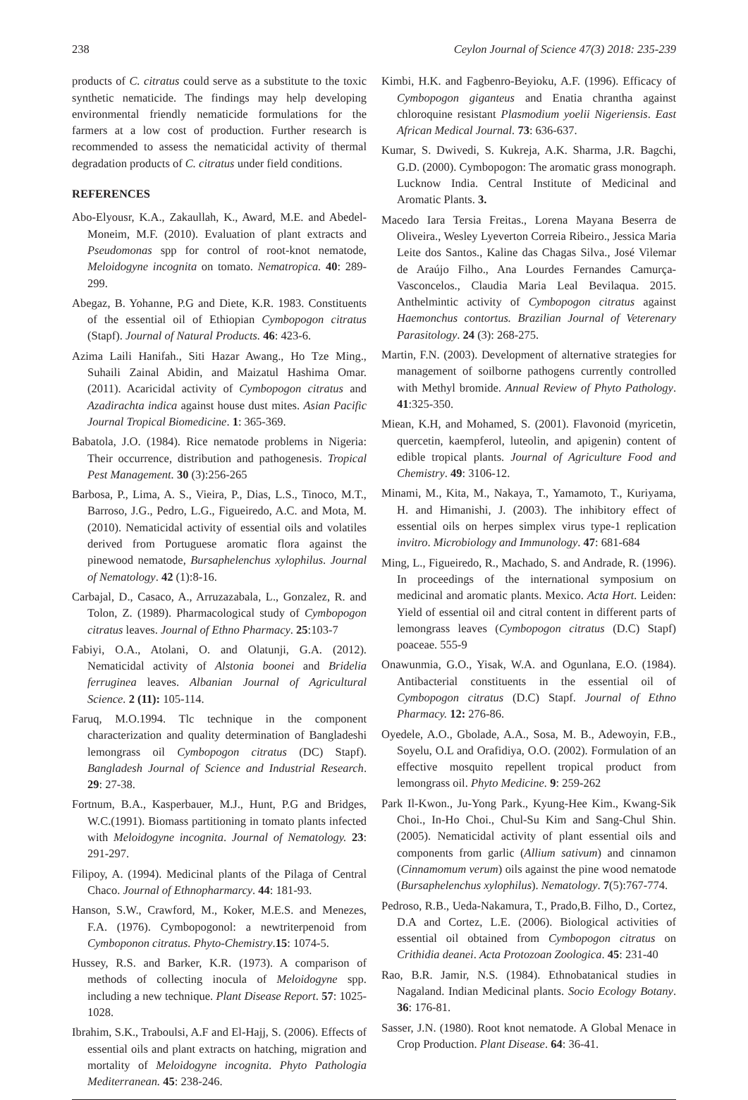238 Ceylon Journal of Science 47(3) 2018: 235-239
products of C. citratus could serve as a substitute to the toxic synthetic nematicide. The findings may help developing environmental friendly nematicide formulations for the farmers at a low cost of production. Further research is recommended to assess the nematicidal activity of thermal degradation products of C. citratus under field conditions.
REFERENCES
Abo-Elyousr, K.A., Zakaullah, K., Award, M.E. and Abedel-Moneim, M.F. (2010). Evaluation of plant extracts and Pseudomonas spp for control of root-knot nematode, Meloidogyne incognita on tomato. Nematropica. 40: 289-299.
Abegaz, B. Yohanne, P.G and Diete, K.R. 1983. Constituents of the essential oil of Ethiopian Cymbopogon citratus (Stapf). Journal of Natural Products. 46: 423-6.
Azima Laili Hanifah., Siti Hazar Awang., Ho Tze Ming., Suhaili Zainal Abidin, and Maizatul Hashima Omar. (2011). Acaricidal activity of Cymbopogon citratus and Azadirachta indica against house dust mites. Asian Pacific Journal Tropical Biomedicine. 1: 365-369.
Babatola, J.O. (1984). Rice nematode problems in Nigeria: Their occurrence, distribution and pathogenesis. Tropical Pest Management. 30 (3):256-265
Barbosa, P., Lima, A. S., Vieira, P., Dias, L.S., Tinoco, M.T., Barroso, J.G., Pedro, L.G., Figueiredo, A.C. and Mota, M. (2010). Nematicidal activity of essential oils and volatiles derived from Portuguese aromatic flora against the pinewood nematode, Bursaphelenchus xylophilus. Journal of Nematology. 42 (1):8-16.
Carbajal, D., Casaco, A., Arruzazabala, L., Gonzalez, R. and Tolon, Z. (1989). Pharmacological study of Cymbopogon citratus leaves. Journal of Ethno Pharmacy. 25:103-7
Fabiyi, O.A., Atolani, O. and Olatunji, G.A. (2012). Nematicidal activity of Alstonia boonei and Bridelia ferruginea leaves. Albanian Journal of Agricultural Science. 2 (11): 105-114.
Faruq, M.O.1994. Tlc technique in the component characterization and quality determination of Bangladeshi lemongrass oil Cymbopogon citratus (DC) Stapf). Bangladesh Journal of Science and Industrial Research. 29: 27-38.
Fortnum, B.A., Kasperbauer, M.J., Hunt, P.G and Bridges, W.C.(1991). Biomass partitioning in tomato plants infected with Meloidogyne incognita. Journal of Nematology. 23: 291-297.
Filipoy, A. (1994). Medicinal plants of the Pilaga of Central Chaco. Journal of Ethnopharmarcy. 44: 181-93.
Hanson, S.W., Crawford, M., Koker, M.E.S. and Menezes, F.A. (1976). Cymbopogonol: a newtriterpenoid from Cymboponon citratus. Phyto-Chemistry.15: 1074-5.
Hussey, R.S. and Barker, K.R. (1973). A comparison of methods of collecting inocula of Meloidogyne spp. including a new technique. Plant Disease Report. 57: 1025-1028.
Ibrahim, S.K., Traboulsi, A.F and El-Hajj, S. (2006). Effects of essential oils and plant extracts on hatching, migration and mortality of Meloidogyne incognita. Phyto Pathologia Mediterranean. 45: 238-246.
Kimbi, H.K. and Fagbenro-Beyioku, A.F. (1996). Efficacy of Cymbopogon giganteus and Enatia chrantha against chloroquine resistant Plasmodium yoelii Nigeriensis. East African Medical Journal. 73: 636-637.
Kumar, S. Dwivedi, S. Kukreja, A.K. Sharma, J.R. Bagchi, G.D. (2000). Cymbopogon: The aromatic grass monograph. Lucknow India. Central Institute of Medicinal and Aromatic Plants. 3.
Macedo Iara Tersia Freitas., Lorena Mayana Beserra de Oliveira., Wesley Lyeverton Correia Ribeiro., Jessica Maria Leite dos Santos., Kaline das Chagas Silva., José Vilemar de Araújo Filho., Ana Lourdes Fernandes Camurça-Vasconcelos., Claudia Maria Leal Bevilaqua. 2015. Anthelmintic activity of Cymbopogon citratus against Haemonchus contortus. Brazilian Journal of Veterenary Parasitology. 24 (3): 268-275.
Martin, F.N. (2003). Development of alternative strategies for management of soilborne pathogens currently controlled with Methyl bromide. Annual Review of Phyto Pathology. 41:325-350.
Miean, K.H, and Mohamed, S. (2001). Flavonoid (myricetin, quercetin, kaempferol, luteolin, and apigenin) content of edible tropical plants. Journal of Agriculture Food and Chemistry. 49: 3106-12.
Minami, M., Kita, M., Nakaya, T., Yamamoto, T., Kuriyama, H. and Himanishi, J. (2003). The inhibitory effect of essential oils on herpes simplex virus type-1 replication invitro. Microbiology and Immunology. 47: 681-684
Ming, L., Figueiredo, R., Machado, S. and Andrade, R. (1996). In proceedings of the international symposium on medicinal and aromatic plants. Mexico. Acta Hort. Leiden: Yield of essential oil and citral content in different parts of lemongrass leaves (Cymbopogon citratus (D.C) Stapf) poaceae. 555-9
Onawunmia, G.O., Yisak, W.A. and Ogunlana, E.O. (1984). Antibacterial constituents in the essential oil of Cymbopogon citratus (D.C) Stapf. Journal of Ethno Pharmacy. 12: 276-86.
Oyedele, A.O., Gbolade, A.A., Sosa, M. B., Adewoyin, F.B., Soyelu, O.L and Orafidiya, O.O. (2002). Formulation of an effective mosquito repellent tropical product from lemongrass oil. Phyto Medicine. 9: 259-262
Park Il-Kwon., Ju-Yong Park., Kyung-Hee Kim., Kwang-Sik Choi., In-Ho Choi., Chul-Su Kim and Sang-Chul Shin. (2005). Nematicidal activity of plant essential oils and components from garlic (Allium sativum) and cinnamon (Cinnamomum verum) oils against the pine wood nematode (Bursaphelenchus xylophilus). Nematology. 7(5):767-774.
Pedroso, R.B., Ueda-Nakamura, T., Prado,B. Filho, D., Cortez, D.A and Cortez, L.E. (2006). Biological activities of essential oil obtained from Cymbopogon citratus on Crithidia deanei. Acta Protozoan Zoologica. 45: 231-40
Rao, B.R. Jamir, N.S. (1984). Ethnobatanical studies in Nagaland. Indian Medicinal plants. Socio Ecology Botany. 36: 176-81.
Sasser, J.N. (1980). Root knot nematode. A Global Menace in Crop Production. Plant Disease. 64: 36-41.